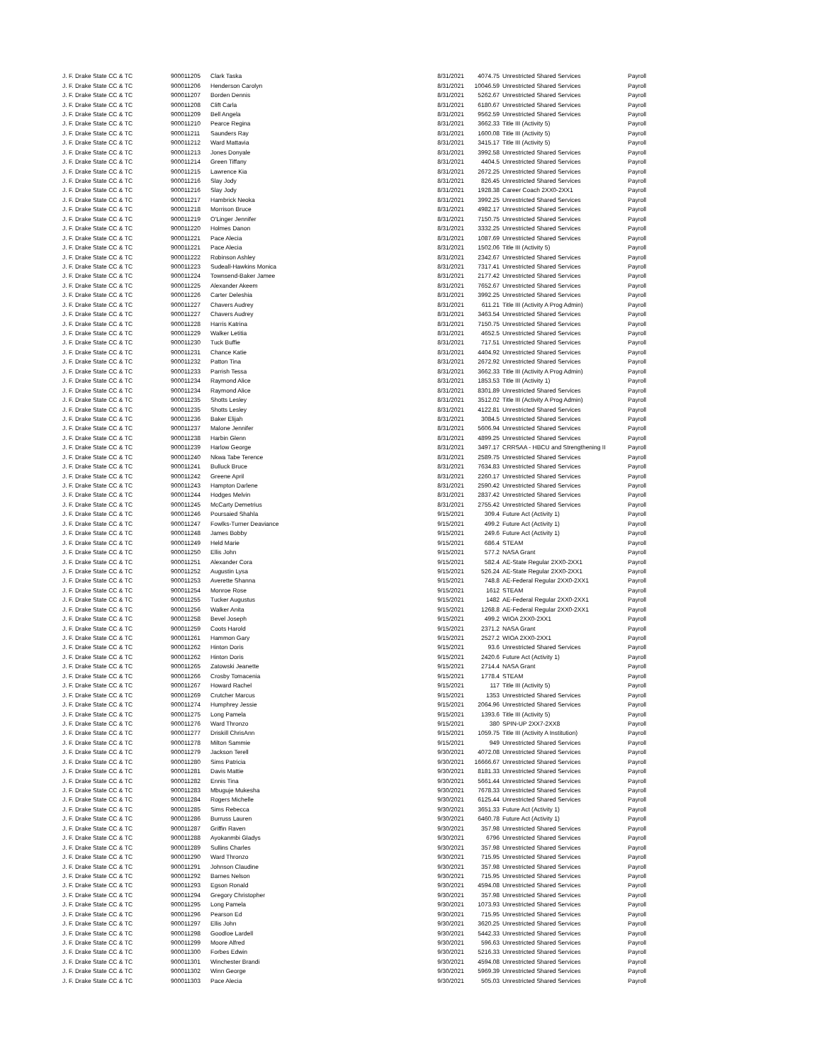| J. F. Drake State CC & TC | 900011205 | Clark Taska | 8/31/2021 | 4074.75 | Unrestricted Shared Services | Payroll |
| J. F. Drake State CC & TC | 900011206 | Henderson Carolyn | 8/31/2021 | 10046.59 | Unrestricted Shared Services | Payroll |
| J. F. Drake State CC & TC | 900011207 | Borden Dennis | 8/31/2021 | 5262.67 | Unrestricted Shared Services | Payroll |
| J. F. Drake State CC & TC | 900011208 | Clift Carla | 8/31/2021 | 6180.67 | Unrestricted Shared Services | Payroll |
| J. F. Drake State CC & TC | 900011209 | Bell Angela | 8/31/2021 | 9562.59 | Unrestricted Shared Services | Payroll |
| J. F. Drake State CC & TC | 900011210 | Pearce Regina | 8/31/2021 | 3662.33 | Title III (Activity 5) | Payroll |
| J. F. Drake State CC & TC | 900011211 | Saunders Ray | 8/31/2021 | 1600.08 | Title III (Activity 5) | Payroll |
| J. F. Drake State CC & TC | 900011212 | Ward Mattavia | 8/31/2021 | 3415.17 | Title III (Activity 5) | Payroll |
| J. F. Drake State CC & TC | 900011213 | Jones Donyale | 8/31/2021 | 3992.58 | Unrestricted Shared Services | Payroll |
| J. F. Drake State CC & TC | 900011214 | Green Tiffany | 8/31/2021 | 4404.5 | Unrestricted Shared Services | Payroll |
| J. F. Drake State CC & TC | 900011215 | Lawrence Kia | 8/31/2021 | 2672.25 | Unrestricted Shared Services | Payroll |
| J. F. Drake State CC & TC | 900011216 | Slay Jody | 8/31/2021 | 826.45 | Unrestricted Shared Services | Payroll |
| J. F. Drake State CC & TC | 900011216 | Slay Jody | 8/31/2021 | 1928.38 | Career Coach 2XX0-2XX1 | Payroll |
| J. F. Drake State CC & TC | 900011217 | Hambrick Neoka | 8/31/2021 | 3992.25 | Unrestricted Shared Services | Payroll |
| J. F. Drake State CC & TC | 900011218 | Morrison Bruce | 8/31/2021 | 4982.17 | Unrestricted Shared Services | Payroll |
| J. F. Drake State CC & TC | 900011219 | O'Linger Jennifer | 8/31/2021 | 7150.75 | Unrestricted Shared Services | Payroll |
| J. F. Drake State CC & TC | 900011220 | Holmes Danon | 8/31/2021 | 3332.25 | Unrestricted Shared Services | Payroll |
| J. F. Drake State CC & TC | 900011221 | Pace Alecia | 8/31/2021 | 1087.69 | Unrestricted Shared Services | Payroll |
| J. F. Drake State CC & TC | 900011221 | Pace Alecia | 8/31/2021 | 1502.06 | Title III (Activity 5) | Payroll |
| J. F. Drake State CC & TC | 900011222 | Robinson Ashley | 8/31/2021 | 2342.67 | Unrestricted Shared Services | Payroll |
| J. F. Drake State CC & TC | 900011223 | Sudeall-Hawkins Monica | 8/31/2021 | 7317.41 | Unrestricted Shared Services | Payroll |
| J. F. Drake State CC & TC | 900011224 | Townsend-Baker Jamee | 8/31/2021 | 2177.42 | Unrestricted Shared Services | Payroll |
| J. F. Drake State CC & TC | 900011225 | Alexander Akeem | 8/31/2021 | 7652.67 | Unrestricted Shared Services | Payroll |
| J. F. Drake State CC & TC | 900011226 | Carter Deleshia | 8/31/2021 | 3992.25 | Unrestricted Shared Services | Payroll |
| J. F. Drake State CC & TC | 900011227 | Chavers Audrey | 8/31/2021 | 611.21 | Title III (Activity A Prog Admin) | Payroll |
| J. F. Drake State CC & TC | 900011227 | Chavers Audrey | 8/31/2021 | 3463.54 | Unrestricted Shared Services | Payroll |
| J. F. Drake State CC & TC | 900011228 | Harris Katrina | 8/31/2021 | 7150.75 | Unrestricted Shared Services | Payroll |
| J. F. Drake State CC & TC | 900011229 | Walker Letitia | 8/31/2021 | 4652.5 | Unrestricted Shared Services | Payroll |
| J. F. Drake State CC & TC | 900011230 | Tuck Buffie | 8/31/2021 | 717.51 | Unrestricted Shared Services | Payroll |
| J. F. Drake State CC & TC | 900011231 | Chance Katie | 8/31/2021 | 4404.92 | Unrestricted Shared Services | Payroll |
| J. F. Drake State CC & TC | 900011232 | Patton Tina | 8/31/2021 | 2672.92 | Unrestricted Shared Services | Payroll |
| J. F. Drake State CC & TC | 900011233 | Parrish Tessa | 8/31/2021 | 3662.33 | Title III (Activity A Prog Admin) | Payroll |
| J. F. Drake State CC & TC | 900011234 | Raymond Alice | 8/31/2021 | 1853.53 | Title III (Activity 1) | Payroll |
| J. F. Drake State CC & TC | 900011234 | Raymond Alice | 8/31/2021 | 8301.89 | Unrestricted Shared Services | Payroll |
| J. F. Drake State CC & TC | 900011235 | Shotts Lesley | 8/31/2021 | 3512.02 | Title III (Activity A Prog Admin) | Payroll |
| J. F. Drake State CC & TC | 900011235 | Shotts Lesley | 8/31/2021 | 4122.81 | Unrestricted Shared Services | Payroll |
| J. F. Drake State CC & TC | 900011236 | Baker Elijah | 8/31/2021 | 3084.5 | Unrestricted Shared Services | Payroll |
| J. F. Drake State CC & TC | 900011237 | Malone Jennifer | 8/31/2021 | 5606.94 | Unrestricted Shared Services | Payroll |
| J. F. Drake State CC & TC | 900011238 | Harbin Glenn | 8/31/2021 | 4899.25 | Unrestricted Shared Services | Payroll |
| J. F. Drake State CC & TC | 900011239 | Harlow George | 8/31/2021 | 3497.17 | CRRSAA - HBCU and Strengthening II | Payroll |
| J. F. Drake State CC & TC | 900011240 | Nkwa Tabe Terence | 8/31/2021 | 2589.75 | Unrestricted Shared Services | Payroll |
| J. F. Drake State CC & TC | 900011241 | Bulluck Bruce | 8/31/2021 | 7634.83 | Unrestricted Shared Services | Payroll |
| J. F. Drake State CC & TC | 900011242 | Greene April | 8/31/2021 | 2260.17 | Unrestricted Shared Services | Payroll |
| J. F. Drake State CC & TC | 900011243 | Hampton Darlene | 8/31/2021 | 2590.42 | Unrestricted Shared Services | Payroll |
| J. F. Drake State CC & TC | 900011244 | Hodges Melvin | 8/31/2021 | 2837.42 | Unrestricted Shared Services | Payroll |
| J. F. Drake State CC & TC | 900011245 | McCarty Demetrius | 8/31/2021 | 2755.42 | Unrestricted Shared Services | Payroll |
| J. F. Drake State CC & TC | 900011246 | Poursaied Shahla | 9/15/2021 | 309.4 | Future Act (Activity 1) | Payroll |
| J. F. Drake State CC & TC | 900011247 | Fowlks-Turner Deaviance | 9/15/2021 | 499.2 | Future Act (Activity 1) | Payroll |
| J. F. Drake State CC & TC | 900011248 | James Bobby | 9/15/2021 | 249.6 | Future Act (Activity 1) | Payroll |
| J. F. Drake State CC & TC | 900011249 | Held Marie | 9/15/2021 | 686.4 | STEAM | Payroll |
| J. F. Drake State CC & TC | 900011250 | Ellis John | 9/15/2021 | 577.2 | NASA Grant | Payroll |
| J. F. Drake State CC & TC | 900011251 | Alexander Cora | 9/15/2021 | 582.4 | AE-State Regular 2XX0-2XX1 | Payroll |
| J. F. Drake State CC & TC | 900011252 | Augustin Lysa | 9/15/2021 | 526.24 | AE-State Regular 2XX0-2XX1 | Payroll |
| J. F. Drake State CC & TC | 900011253 | Averette Shanna | 9/15/2021 | 748.8 | AE-Federal Regular 2XX0-2XX1 | Payroll |
| J. F. Drake State CC & TC | 900011254 | Monroe Rose | 9/15/2021 | 1612 | STEAM | Payroll |
| J. F. Drake State CC & TC | 900011255 | Tucker Augustus | 9/15/2021 | 1482 | AE-Federal Regular 2XX0-2XX1 | Payroll |
| J. F. Drake State CC & TC | 900011256 | Walker Anita | 9/15/2021 | 1268.8 | AE-Federal Regular 2XX0-2XX1 | Payroll |
| J. F. Drake State CC & TC | 900011258 | Bevel Joseph | 9/15/2021 | 499.2 | WIOA 2XX0-2XX1 | Payroll |
| J. F. Drake State CC & TC | 900011259 | Coots Harold | 9/15/2021 | 2371.2 | NASA Grant | Payroll |
| J. F. Drake State CC & TC | 900011261 | Hammon Gary | 9/15/2021 | 2527.2 | WIOA 2XX0-2XX1 | Payroll |
| J. F. Drake State CC & TC | 900011262 | Hinton Doris | 9/15/2021 | 93.6 | Unrestricted Shared Services | Payroll |
| J. F. Drake State CC & TC | 900011262 | Hinton Doris | 9/15/2021 | 2420.6 | Future Act (Activity 1) | Payroll |
| J. F. Drake State CC & TC | 900011265 | Zatowski Jeanette | 9/15/2021 | 2714.4 | NASA Grant | Payroll |
| J. F. Drake State CC & TC | 900011266 | Crosby Tomacenia | 9/15/2021 | 1778.4 | STEAM | Payroll |
| J. F. Drake State CC & TC | 900011267 | Howard Rachel | 9/15/2021 | 117 | Title III (Activity 5) | Payroll |
| J. F. Drake State CC & TC | 900011269 | Crutcher Marcus | 9/15/2021 | 1353 | Unrestricted Shared Services | Payroll |
| J. F. Drake State CC & TC | 900011274 | Humphrey Jessie | 9/15/2021 | 2064.96 | Unrestricted Shared Services | Payroll |
| J. F. Drake State CC & TC | 900011275 | Long Pamela | 9/15/2021 | 1393.6 | Title III (Activity 5) | Payroll |
| J. F. Drake State CC & TC | 900011276 | Ward Thronzo | 9/15/2021 | 380 | SPIN-UP 2XX7-2XX8 | Payroll |
| J. F. Drake State CC & TC | 900011277 | Driskill ChrisAnn | 9/15/2021 | 1059.75 | Title III (Activity A Institution) | Payroll |
| J. F. Drake State CC & TC | 900011278 | Milton Sammie | 9/15/2021 | 949 | Unrestricted Shared Services | Payroll |
| J. F. Drake State CC & TC | 900011279 | Jackson Terell | 9/30/2021 | 4072.08 | Unrestricted Shared Services | Payroll |
| J. F. Drake State CC & TC | 900011280 | Sims Patricia | 9/30/2021 | 16666.67 | Unrestricted Shared Services | Payroll |
| J. F. Drake State CC & TC | 900011281 | Davis Mattie | 9/30/2021 | 8181.33 | Unrestricted Shared Services | Payroll |
| J. F. Drake State CC & TC | 900011282 | Ennis Tina | 9/30/2021 | 5661.44 | Unrestricted Shared Services | Payroll |
| J. F. Drake State CC & TC | 900011283 | Mbuguje Mukesha | 9/30/2021 | 7678.33 | Unrestricted Shared Services | Payroll |
| J. F. Drake State CC & TC | 900011284 | Rogers Michelle | 9/30/2021 | 6125.44 | Unrestricted Shared Services | Payroll |
| J. F. Drake State CC & TC | 900011285 | Sims Rebecca | 9/30/2021 | 3651.33 | Future Act (Activity 1) | Payroll |
| J. F. Drake State CC & TC | 900011286 | Burruss Lauren | 9/30/2021 | 6460.78 | Future Act (Activity 1) | Payroll |
| J. F. Drake State CC & TC | 900011287 | Griffin Raven | 9/30/2021 | 357.98 | Unrestricted Shared Services | Payroll |
| J. F. Drake State CC & TC | 900011288 | Ayokanmbi Gladys | 9/30/2021 | 6796 | Unrestricted Shared Services | Payroll |
| J. F. Drake State CC & TC | 900011289 | Sullins Charles | 9/30/2021 | 357.98 | Unrestricted Shared Services | Payroll |
| J. F. Drake State CC & TC | 900011290 | Ward Thronzo | 9/30/2021 | 715.95 | Unrestricted Shared Services | Payroll |
| J. F. Drake State CC & TC | 900011291 | Johnson Claudine | 9/30/2021 | 357.98 | Unrestricted Shared Services | Payroll |
| J. F. Drake State CC & TC | 900011292 | Barnes Nelson | 9/30/2021 | 715.95 | Unrestricted Shared Services | Payroll |
| J. F. Drake State CC & TC | 900011293 | Egson Ronald | 9/30/2021 | 4594.08 | Unrestricted Shared Services | Payroll |
| J. F. Drake State CC & TC | 900011294 | Gregory Christopher | 9/30/2021 | 357.98 | Unrestricted Shared Services | Payroll |
| J. F. Drake State CC & TC | 900011295 | Long Pamela | 9/30/2021 | 1073.93 | Unrestricted Shared Services | Payroll |
| J. F. Drake State CC & TC | 900011296 | Pearson Ed | 9/30/2021 | 715.95 | Unrestricted Shared Services | Payroll |
| J. F. Drake State CC & TC | 900011297 | Ellis John | 9/30/2021 | 3620.25 | Unrestricted Shared Services | Payroll |
| J. F. Drake State CC & TC | 900011298 | Goodloe Lardell | 9/30/2021 | 5442.33 | Unrestricted Shared Services | Payroll |
| J. F. Drake State CC & TC | 900011299 | Moore Alfred | 9/30/2021 | 596.63 | Unrestricted Shared Services | Payroll |
| J. F. Drake State CC & TC | 900011300 | Forbes Edwin | 9/30/2021 | 5216.33 | Unrestricted Shared Services | Payroll |
| J. F. Drake State CC & TC | 900011301 | Winchester Brandi | 9/30/2021 | 4594.08 | Unrestricted Shared Services | Payroll |
| J. F. Drake State CC & TC | 900011302 | Winn George | 9/30/2021 | 5969.39 | Unrestricted Shared Services | Payroll |
| J. F. Drake State CC & TC | 900011303 | Pace Alecia | 9/30/2021 | 505.03 | Unrestricted Shared Services | Payroll |